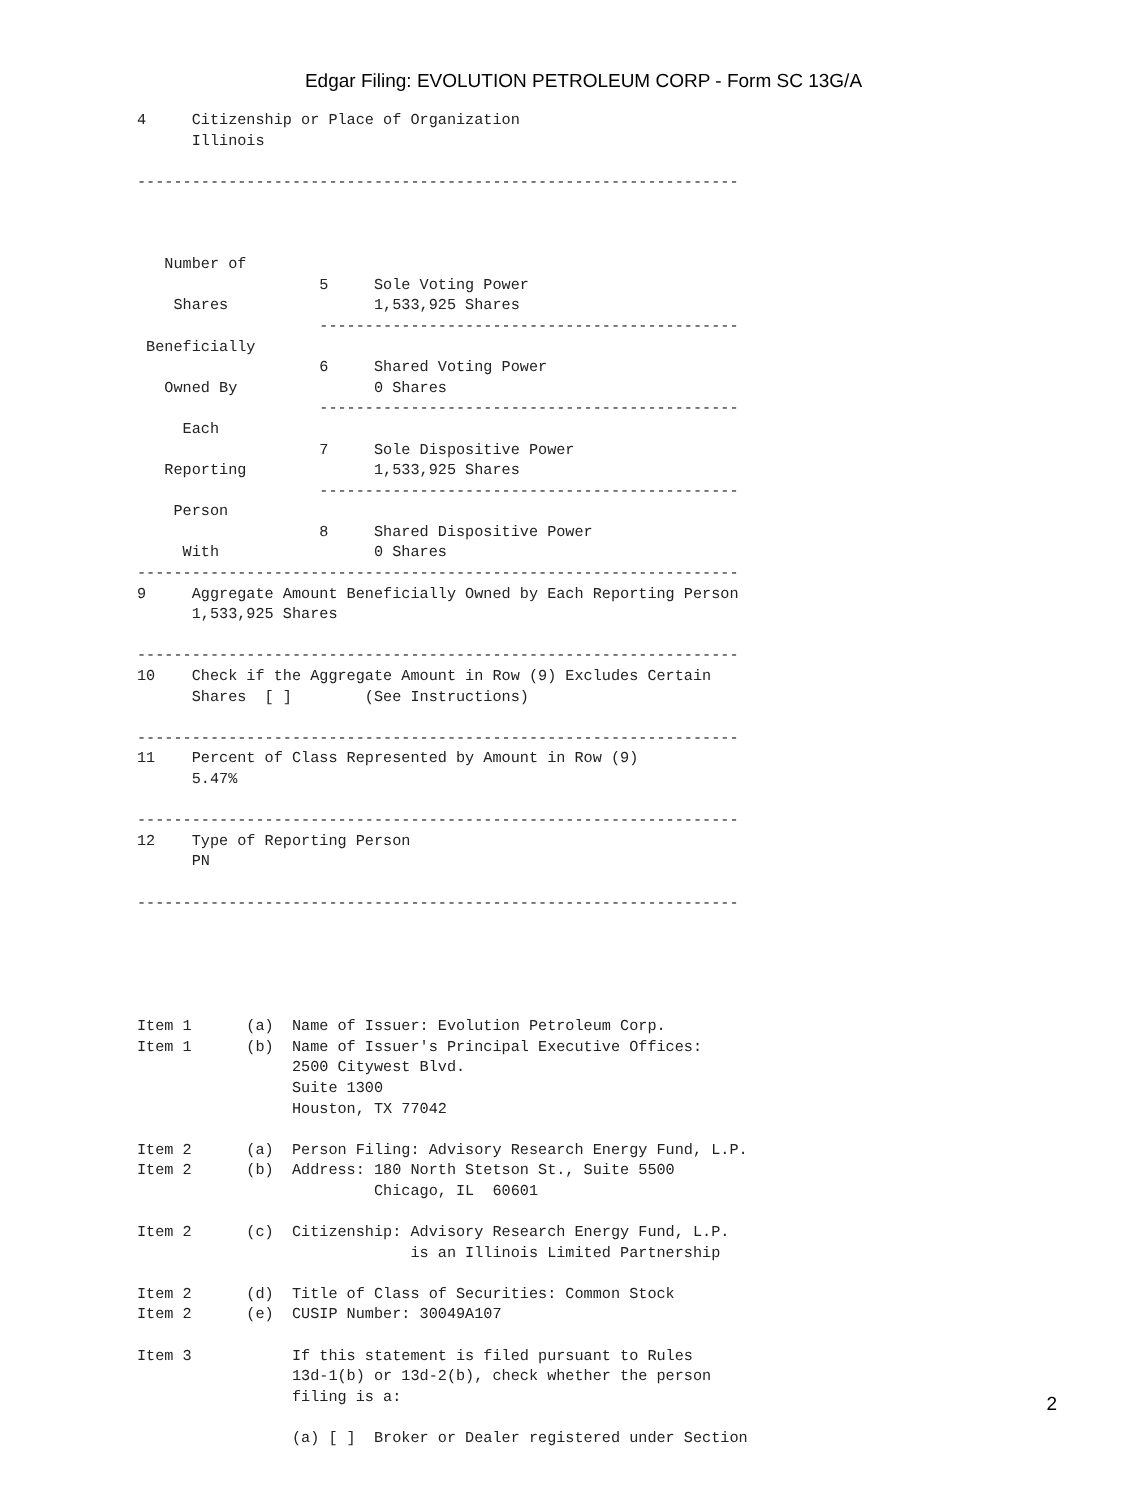Edgar Filing: EVOLUTION PETROLEUM CORP - Form SC 13G/A
4     Citizenship or Place of Organization
      Illinois

------------------------------------------------------------------



   Number of
                    5     Sole Voting Power
    Shares                1,533,925 Shares
                    ----------------------------------------------
 Beneficially
                    6     Shared Voting Power
   Owned By               0 Shares
                    ----------------------------------------------
     Each
                    7     Sole Dispositive Power
   Reporting              1,533,925 Shares
                    ----------------------------------------------
    Person
                    8     Shared Dispositive Power
     With                 0 Shares
------------------------------------------------------------------
9     Aggregate Amount Beneficially Owned by Each Reporting Person
      1,533,925 Shares

------------------------------------------------------------------
10    Check if the Aggregate Amount in Row (9) Excludes Certain
      Shares  [ ]        (See Instructions)

------------------------------------------------------------------
11    Percent of Class Represented by Amount in Row (9)
      5.47%

------------------------------------------------------------------
12    Type of Reporting Person
      PN

------------------------------------------------------------------





Item 1      (a)  Name of Issuer: Evolution Petroleum Corp.
Item 1      (b)  Name of Issuer's Principal Executive Offices:
                 2500 Citywest Blvd.
                 Suite 1300
                 Houston, TX 77042

Item 2      (a)  Person Filing: Advisory Research Energy Fund, L.P.
Item 2      (b)  Address: 180 North Stetson St., Suite 5500
                          Chicago, IL  60601

Item 2      (c)  Citizenship: Advisory Research Energy Fund, L.P.
                              is an Illinois Limited Partnership

Item 2      (d)  Title of Class of Securities: Common Stock
Item 2      (e)  CUSIP Number: 30049A107

Item 3           If this statement is filed pursuant to Rules
                 13d-1(b) or 13d-2(b), check whether the person
                 filing is a:

                 (a) [ ]  Broker or Dealer registered under Section
2